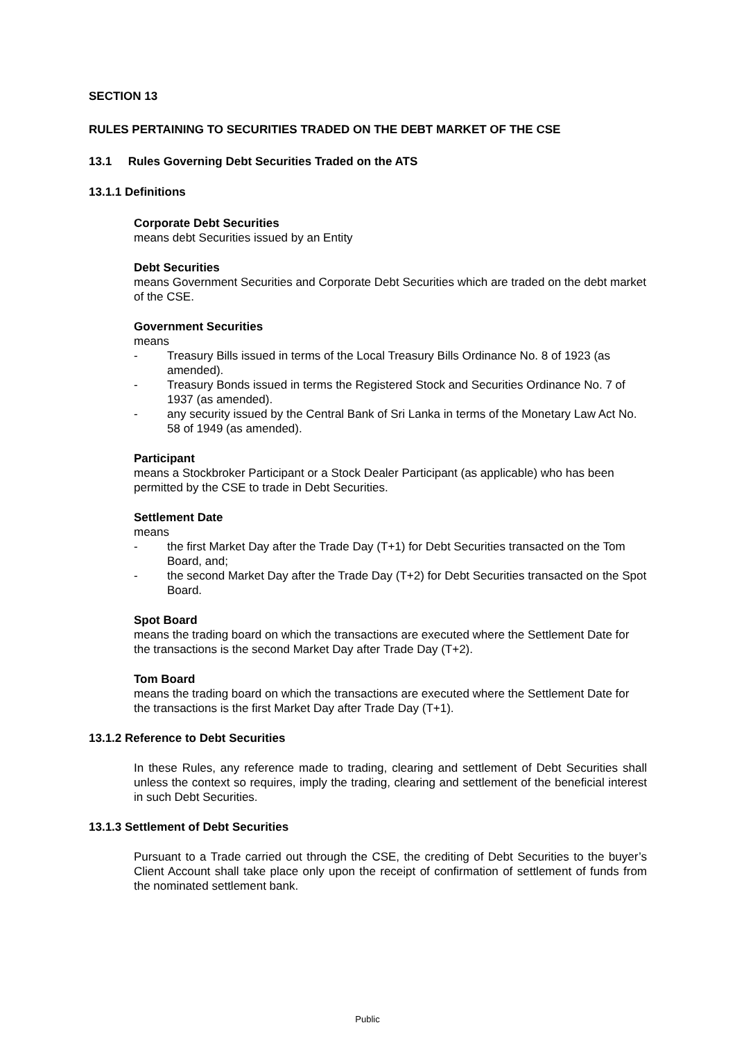SECTION 13
RULES PERTAINING TO SECURITIES TRADED ON THE DEBT MARKET OF THE CSE
13.1 Rules Governing Debt Securities Traded on the ATS
13.1.1 Definitions
Corporate Debt Securities
means debt Securities issued by an Entity
Debt Securities
means Government Securities and Corporate Debt Securities which are traded on the debt market of the CSE.
Government Securities
means
- Treasury Bills issued in terms of the Local Treasury Bills Ordinance No. 8 of 1923 (as amended).
- Treasury Bonds issued in terms the Registered Stock and Securities Ordinance No. 7 of 1937 (as amended).
- any security issued by the Central Bank of Sri Lanka in terms of the Monetary Law Act No. 58 of 1949 (as amended).
Participant
means a Stockbroker Participant or a Stock Dealer Participant (as applicable) who has been permitted by the CSE to trade in Debt Securities.
Settlement Date
means
- the first Market Day after the Trade Day (T+1) for Debt Securities transacted on the Tom Board, and;
- the second Market Day after the Trade Day (T+2) for Debt Securities transacted on the Spot Board.
Spot Board
means the trading board on which the transactions are executed where the Settlement Date for the transactions is the second Market Day after Trade Day (T+2).
Tom Board
means the trading board on which the transactions are executed where the Settlement Date for the transactions is the first Market Day after Trade Day (T+1).
13.1.2 Reference to Debt Securities
In these Rules, any reference made to trading, clearing and settlement of Debt Securities shall unless the context so requires, imply the trading, clearing and settlement of the beneficial interest in such Debt Securities.
13.1.3 Settlement of Debt Securities
Pursuant to a Trade carried out through the CSE, the crediting of Debt Securities to the buyer’s Client Account shall take place only upon the receipt of confirmation of settlement of funds from the nominated settlement bank.
Public